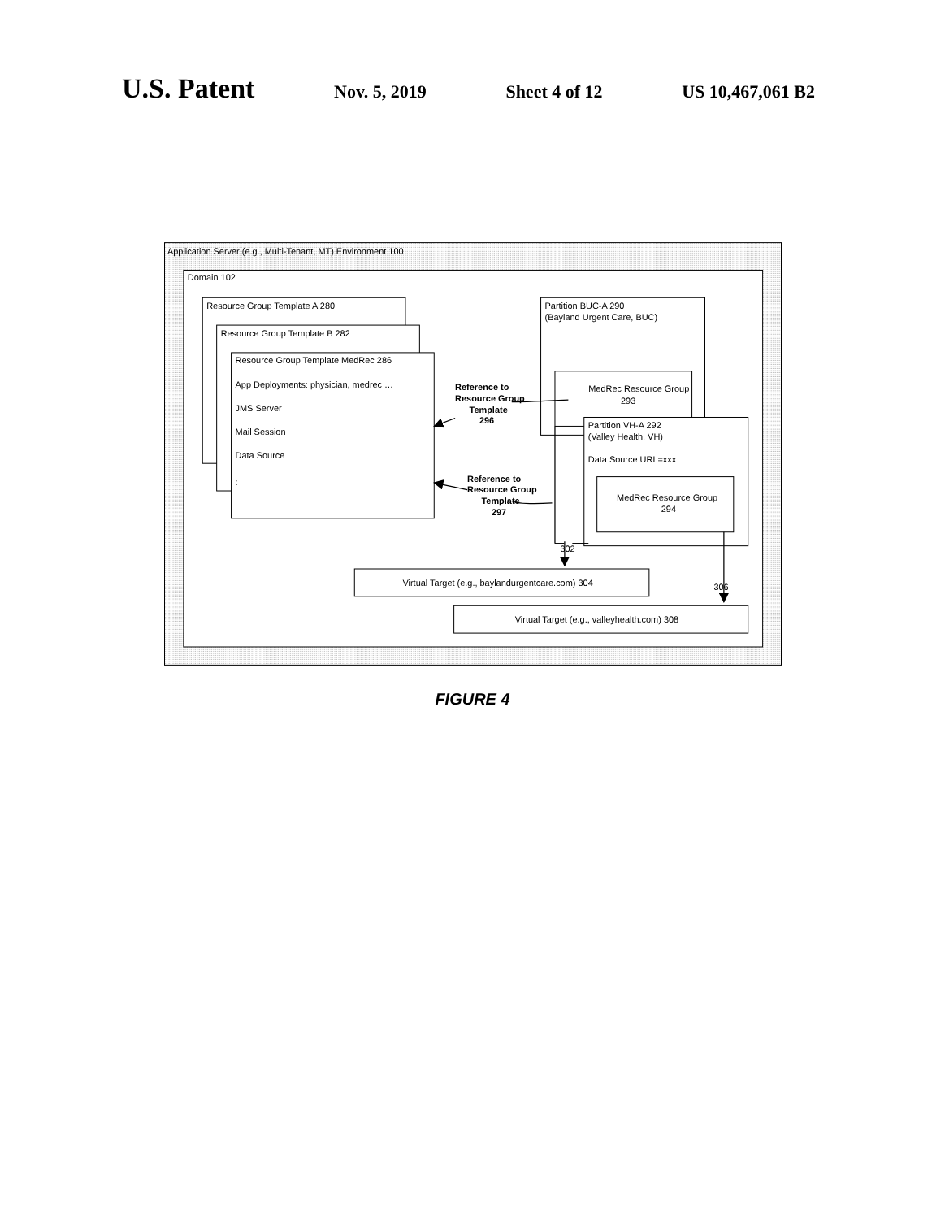U.S. Patent Nov. 5, 2019 Sheet 4 of 12 US 10,467,061 B2
Application Server (e.g., Multi-Tenant, MT) Environment 100
Domain 102
Resource Group Template A 280
Resource Group Template B 282
Resource Group Template MedRec 286
App Deployments: physician, medrec …
JMS Server
Mail Session
Data Source
:
Partition BUC-A 290
(Bayland Urgent Care, BUC)
MedRec Resource Group
293
Partition VH-A 292
(Valley Health, VH)
Data Source URL=xxx
MedRec Resource Group
294
Virtual Target (e.g., baylandurgentcare.com) 304
Virtual Target (e.g., valleyhealth.com) 308
Reference to
Resource Group
Template
296
Reference to
Resource Group
Template
297
302
306
FIGURE 4